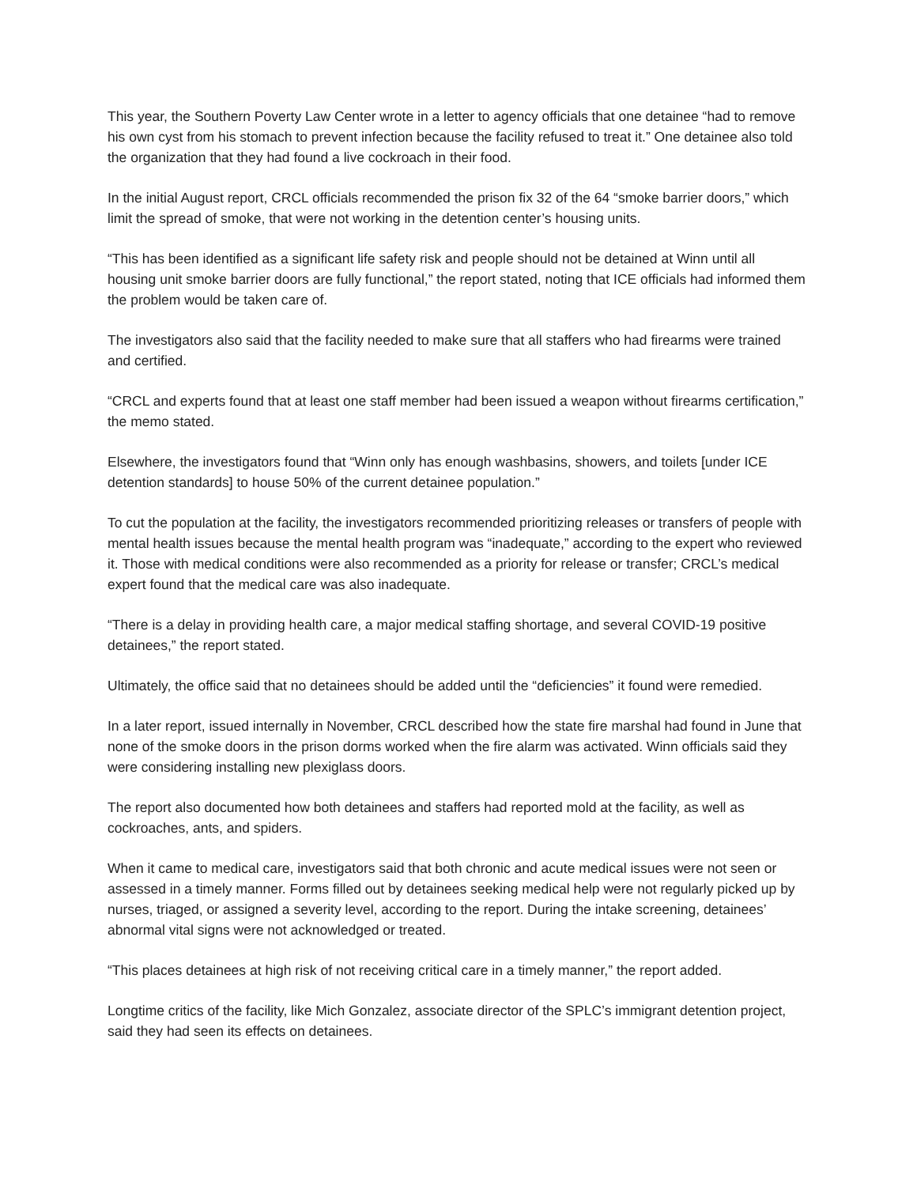This year, the Southern Poverty Law Center wrote in a letter to agency officials that one detainee “had to remove his own cyst from his stomach to prevent infection because the facility refused to treat it.” One detainee also told the organization that they had found a live cockroach in their food.
In the initial August report, CRCL officials recommended the prison fix 32 of the 64 “smoke barrier doors,” which limit the spread of smoke, that were not working in the detention center’s housing units.
“This has been identified as a significant life safety risk and people should not be detained at Winn until all housing unit smoke barrier doors are fully functional,” the report stated, noting that ICE officials had informed them the problem would be taken care of.
The investigators also said that the facility needed to make sure that all staffers who had firearms were trained and certified.
“CRCL and experts found that at least one staff member had been issued a weapon without firearms certification,” the memo stated.
Elsewhere, the investigators found that “Winn only has enough washbasins, showers, and toilets [under ICE detention standards] to house 50% of the current detainee population.”
To cut the population at the facility, the investigators recommended prioritizing releases or transfers of people with mental health issues because the mental health program was “inadequate,” according to the expert who reviewed it. Those with medical conditions were also recommended as a priority for release or transfer; CRCL’s medical expert found that the medical care was also inadequate.
“There is a delay in providing health care, a major medical staffing shortage, and several COVID-19 positive detainees,” the report stated.
Ultimately, the office said that no detainees should be added until the “deficiencies” it found were remedied.
In a later report, issued internally in November, CRCL described how the state fire marshal had found in June that none of the smoke doors in the prison dorms worked when the fire alarm was activated. Winn officials said they were considering installing new plexiglass doors.
The report also documented how both detainees and staffers had reported mold at the facility, as well as cockroaches, ants, and spiders.
When it came to medical care, investigators said that both chronic and acute medical issues were not seen or assessed in a timely manner. Forms filled out by detainees seeking medical help were not regularly picked up by nurses, triaged, or assigned a severity level, according to the report. During the intake screening, detainees’ abnormal vital signs were not acknowledged or treated.
“This places detainees at high risk of not receiving critical care in a timely manner,” the report added.
Longtime critics of the facility, like Mich Gonzalez, associate director of the SPLC’s immigrant detention project, said they had seen its effects on detainees.